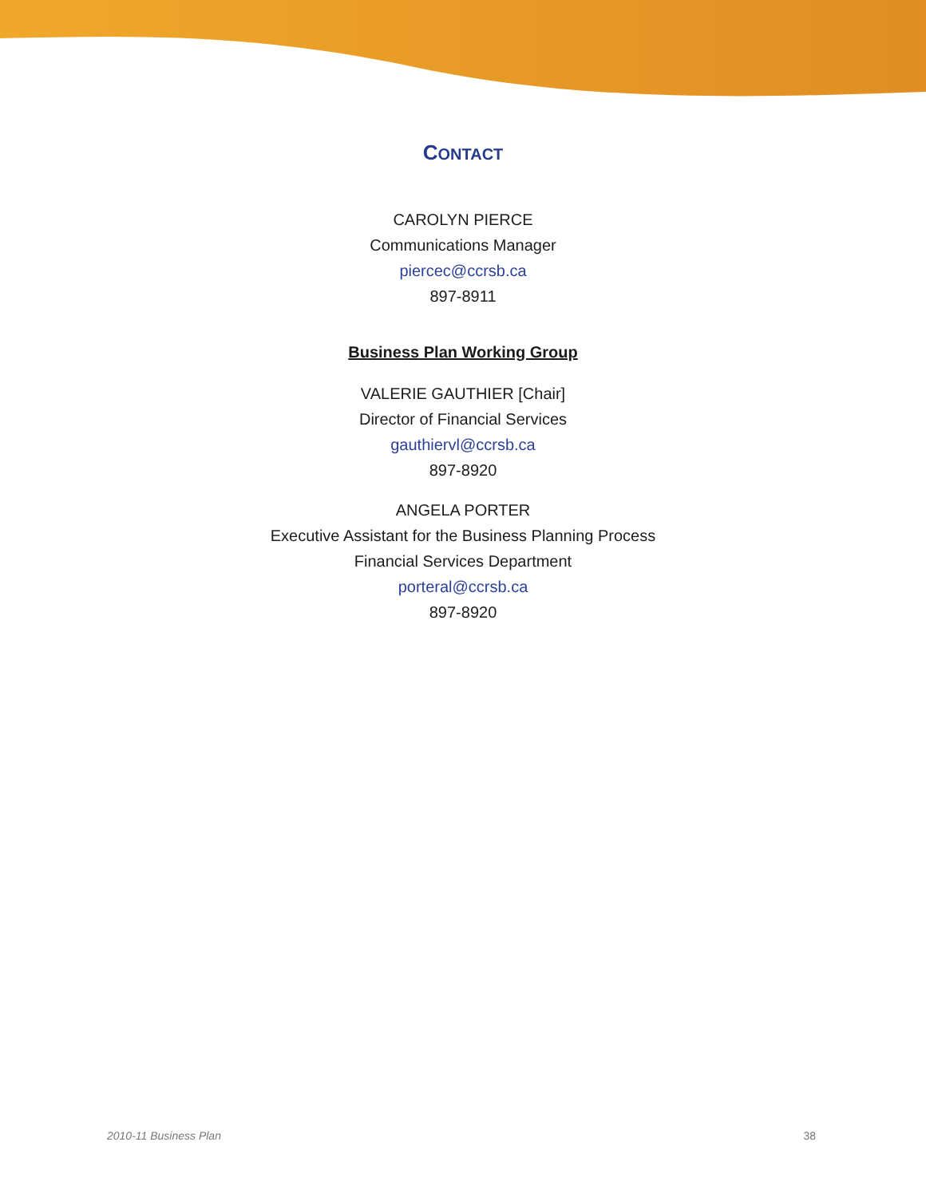CONTACT
CAROLYN PIERCE
Communications Manager
piercec@ccrsb.ca
897-8911
Business Plan Working Group
VALERIE GAUTHIER [Chair]
Director of Financial Services
gauthiervl@ccrsb.ca
897-8920
ANGELA PORTER
Executive Assistant for the Business Planning Process
Financial Services Department
porteral@ccrsb.ca
897-8920
2010-11 Business Plan 38